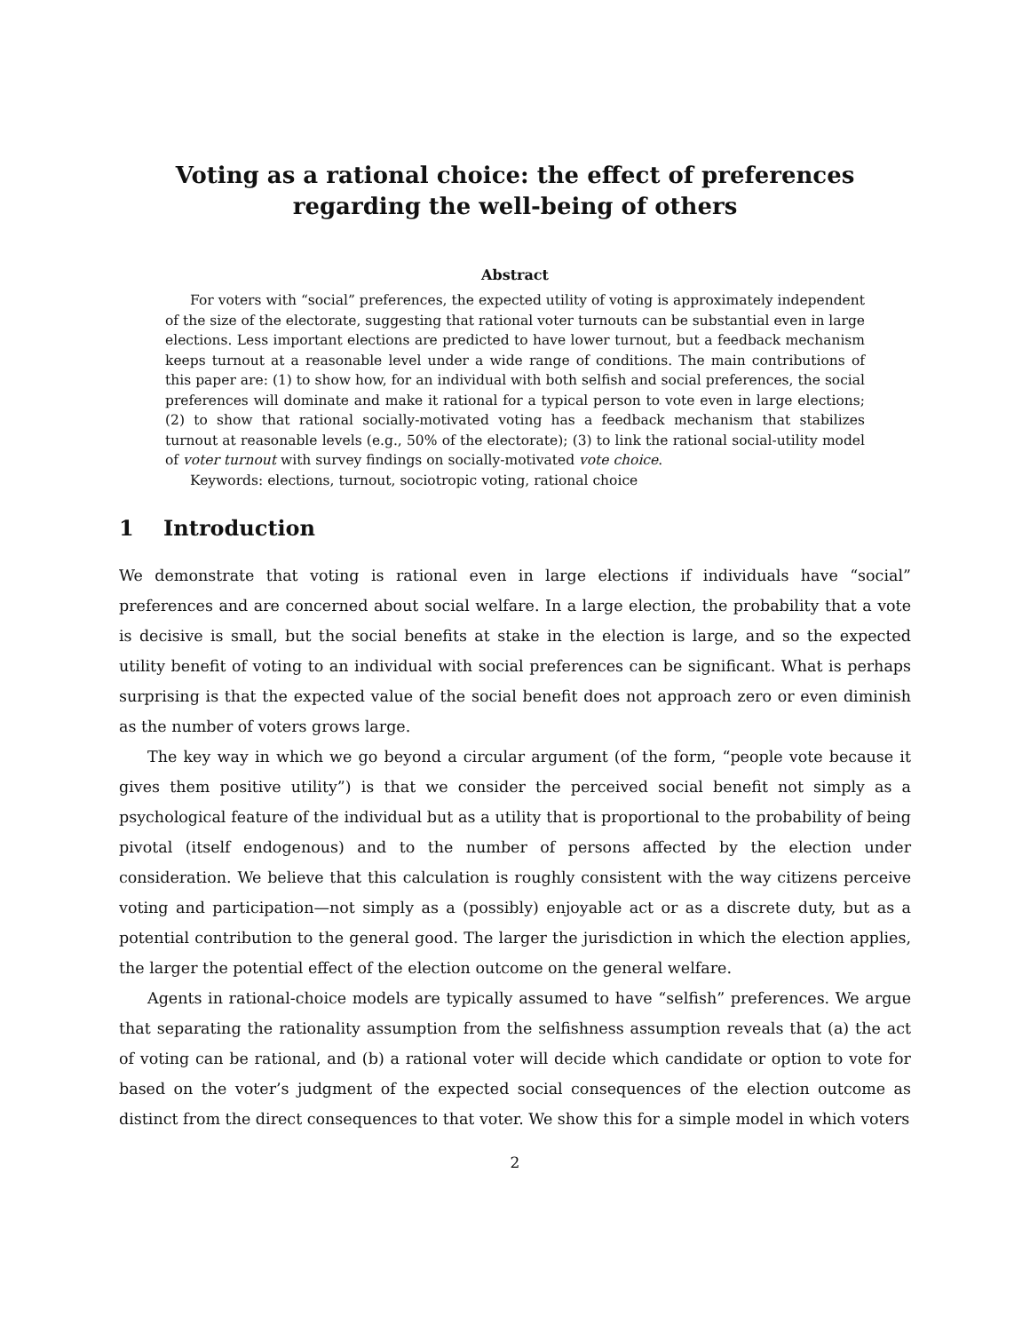Voting as a rational choice: the effect of preferences regarding the well-being of others
Abstract
For voters with “social” preferences, the expected utility of voting is approximately independent of the size of the electorate, suggesting that rational voter turnouts can be substantial even in large elections. Less important elections are predicted to have lower turnout, but a feedback mechanism keeps turnout at a reasonable level under a wide range of conditions. The main contributions of this paper are: (1) to show how, for an individual with both selfish and social preferences, the social preferences will dominate and make it rational for a typical person to vote even in large elections; (2) to show that rational socially-motivated voting has a feedback mechanism that stabilizes turnout at reasonable levels (e.g., 50% of the electorate); (3) to link the rational social-utility model of voter turnout with survey findings on socially-motivated vote choice.
Keywords: elections, turnout, sociotropic voting, rational choice
1 Introduction
We demonstrate that voting is rational even in large elections if individuals have “social” preferences and are concerned about social welfare. In a large election, the probability that a vote is decisive is small, but the social benefits at stake in the election is large, and so the expected utility benefit of voting to an individual with social preferences can be significant. What is perhaps surprising is that the expected value of the social benefit does not approach zero or even diminish as the number of voters grows large.
The key way in which we go beyond a circular argument (of the form, “people vote because it gives them positive utility”) is that we consider the perceived social benefit not simply as a psychological feature of the individual but as a utility that is proportional to the probability of being pivotal (itself endogenous) and to the number of persons affected by the election under consideration. We believe that this calculation is roughly consistent with the way citizens perceive voting and participation—not simply as a (possibly) enjoyable act or as a discrete duty, but as a potential contribution to the general good. The larger the jurisdiction in which the election applies, the larger the potential effect of the election outcome on the general welfare.
Agents in rational-choice models are typically assumed to have “selfish” preferences. We argue that separating the rationality assumption from the selfishness assumption reveals that (a) the act of voting can be rational, and (b) a rational voter will decide which candidate or option to vote for based on the voter’s judgment of the expected social consequences of the election outcome as distinct from the direct consequences to that voter. We show this for a simple model in which voters
2